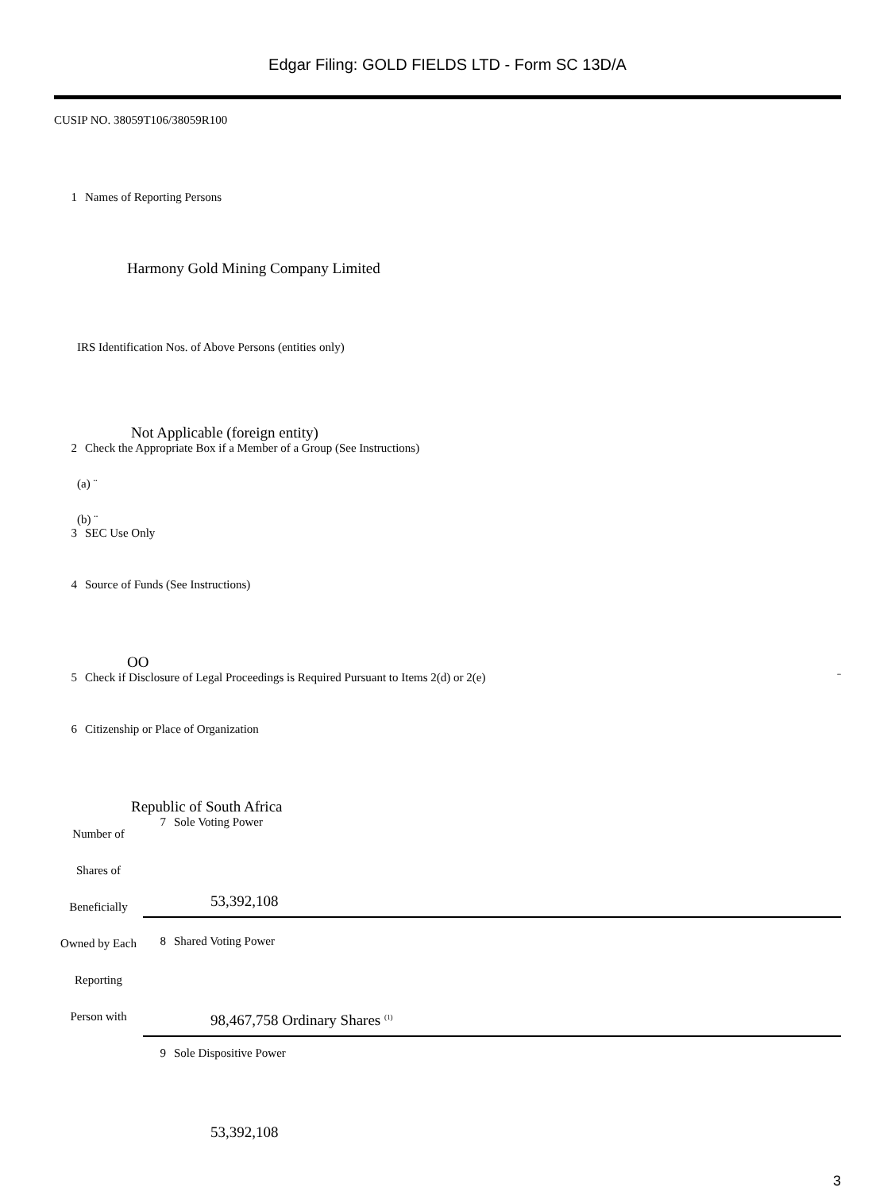Edgar Filing: GOLD FIELDS LTD - Form SC 13D/A
CUSIP NO. 38059T106/38059R100
1 Names of Reporting Persons
Harmony Gold Mining Company Limited
IRS Identification Nos. of Above Persons (entities only)
Not Applicable (foreign entity)
2 Check the Appropriate Box if a Member of a Group (See Instructions)
(a) ¨
(b) ¨
3 SEC Use Only
4 Source of Funds (See Instructions)
OO
5 Check if Disclosure of Legal Proceedings is Required Pursuant to Items 2(d) or 2(e) ¨
6 Citizenship or Place of Organization
Republic of South Africa
| Number of Shares of Beneficially | 7 Sole Voting Power 53,392,108 |
| Owned by Each Reporting Person with | 8 Shared Voting Power 98,467,758 Ordinary Shares <sup>(1)</sup> |
| | 9 Sole Dispositive Power 53,392,108 |
3